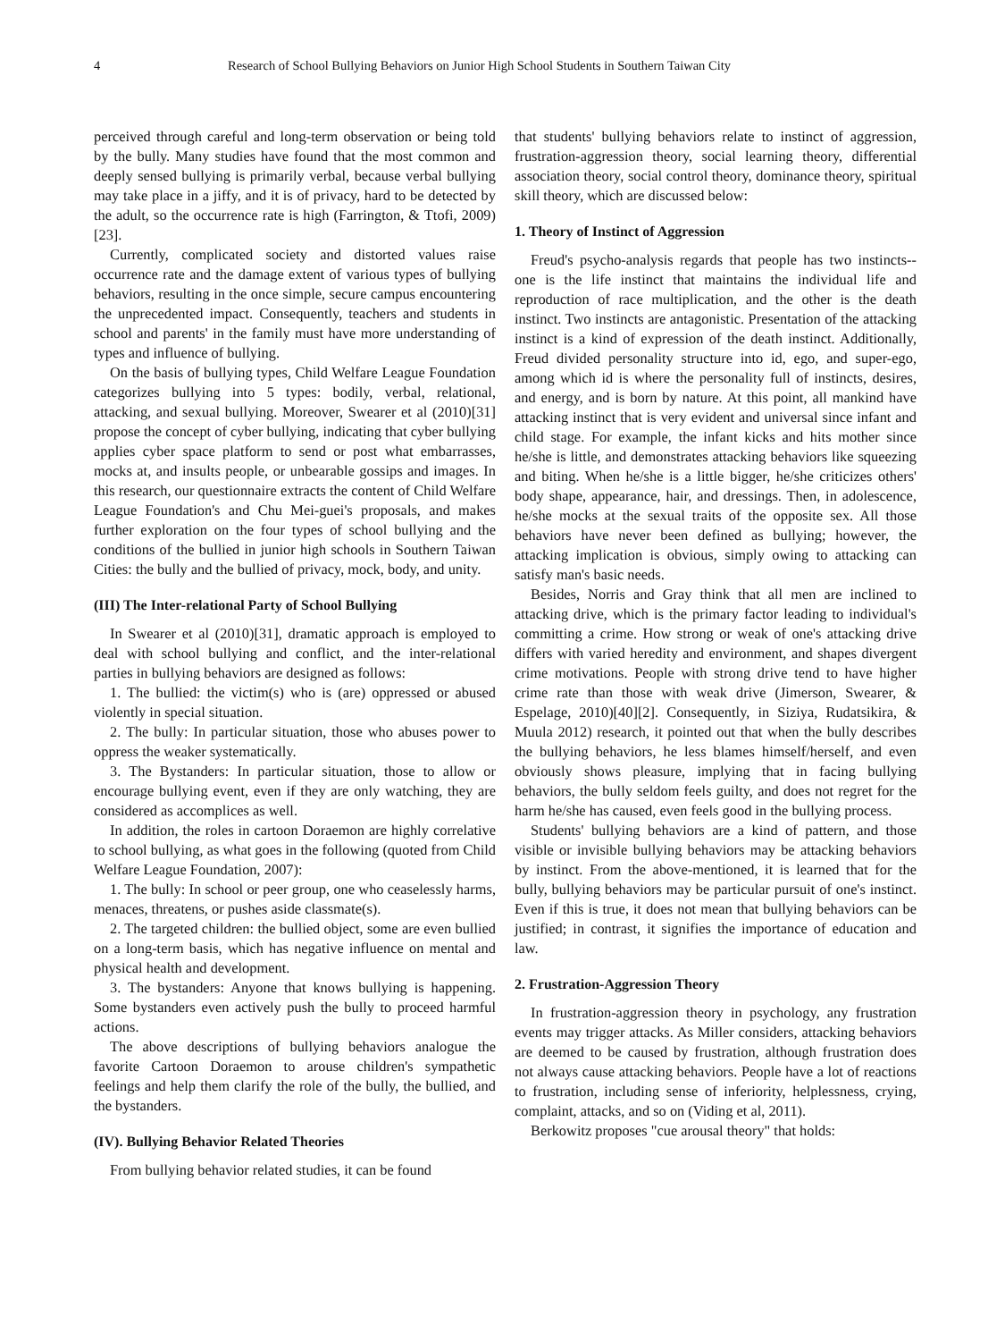4 Research of School Bullying Behaviors on Junior High School Students in Southern Taiwan City
perceived through careful and long-term observation or being told by the bully. Many studies have found that the most common and deeply sensed bullying is primarily verbal, because verbal bullying may take place in a jiffy, and it is of privacy, hard to be detected by the adult, so the occurrence rate is high (Farrington, & Ttofi, 2009)[23].
Currently, complicated society and distorted values raise occurrence rate and the damage extent of various types of bullying behaviors, resulting in the once simple, secure campus encountering the unprecedented impact. Consequently, teachers and students in school and parents' in the family must have more understanding of types and influence of bullying.
On the basis of bullying types, Child Welfare League Foundation categorizes bullying into 5 types: bodily, verbal, relational, attacking, and sexual bullying. Moreover, Swearer et al (2010)[31] propose the concept of cyber bullying, indicating that cyber bullying applies cyber space platform to send or post what embarrasses, mocks at, and insults people, or unbearable gossips and images. In this research, our questionnaire extracts the content of Child Welfare League Foundation's and Chu Mei-guei's proposals, and makes further exploration on the four types of school bullying and the conditions of the bullied in junior high schools in Southern Taiwan Cities: the bully and the bullied of privacy, mock, body, and unity.
(III) The Inter-relational Party of School Bullying
In Swearer et al (2010)[31], dramatic approach is employed to deal with school bullying and conflict, and the inter-relational parties in bullying behaviors are designed as follows:
1. The bullied: the victim(s) who is (are) oppressed or abused violently in special situation.
2. The bully: In particular situation, those who abuses power to oppress the weaker systematically.
3. The Bystanders: In particular situation, those to allow or encourage bullying event, even if they are only watching, they are considered as accomplices as well.
In addition, the roles in cartoon Doraemon are highly correlative to school bullying, as what goes in the following (quoted from Child Welfare League Foundation, 2007):
1. The bully: In school or peer group, one who ceaselessly harms, menaces, threatens, or pushes aside classmate(s).
2. The targeted children: the bullied object, some are even bullied on a long-term basis, which has negative influence on mental and physical health and development.
3. The bystanders: Anyone that knows bullying is happening. Some bystanders even actively push the bully to proceed harmful actions.
The above descriptions of bullying behaviors analogue the favorite Cartoon Doraemon to arouse children's sympathetic feelings and help them clarify the role of the bully, the bullied, and the bystanders.
(IV). Bullying Behavior Related Theories
From bullying behavior related studies, it can be found
that students' bullying behaviors relate to instinct of aggression, frustration-aggression theory, social learning theory, differential association theory, social control theory, dominance theory, spiritual skill theory, which are discussed below:
1. Theory of Instinct of Aggression
Freud's psycho-analysis regards that people has two instincts-- one is the life instinct that maintains the individual life and reproduction of race multiplication, and the other is the death instinct. Two instincts are antagonistic. Presentation of the attacking instinct is a kind of expression of the death instinct. Additionally, Freud divided personality structure into id, ego, and super-ego, among which id is where the personality full of instincts, desires, and energy, and is born by nature. At this point, all mankind have attacking instinct that is very evident and universal since infant and child stage. For example, the infant kicks and hits mother since he/she is little, and demonstrates attacking behaviors like squeezing and biting. When he/she is a little bigger, he/she criticizes others' body shape, appearance, hair, and dressings. Then, in adolescence, he/she mocks at the sexual traits of the opposite sex. All those behaviors have never been defined as bullying; however, the attacking implication is obvious, simply owing to attacking can satisfy man's basic needs.
Besides, Norris and Gray think that all men are inclined to attacking drive, which is the primary factor leading to individual's committing a crime. How strong or weak of one's attacking drive differs with varied heredity and environment, and shapes divergent crime motivations. People with strong drive tend to have higher crime rate than those with weak drive (Jimerson, Swearer, & Espelage, 2010)[40][2]. Consequently, in Siziya, Rudatsikira, & Muula 2012) research, it pointed out that when the bully describes the bullying behaviors, he less blames himself/herself, and even obviously shows pleasure, implying that in facing bullying behaviors, the bully seldom feels guilty, and does not regret for the harm he/she has caused, even feels good in the bullying process.
Students' bullying behaviors are a kind of pattern, and those visible or invisible bullying behaviors may be attacking behaviors by instinct. From the above-mentioned, it is learned that for the bully, bullying behaviors may be particular pursuit of one's instinct. Even if this is true, it does not mean that bullying behaviors can be justified; in contrast, it signifies the importance of education and law.
2. Frustration-Aggression Theory
In frustration-aggression theory in psychology, any frustration events may trigger attacks. As Miller considers, attacking behaviors are deemed to be caused by frustration, although frustration does not always cause attacking behaviors. People have a lot of reactions to frustration, including sense of inferiority, helplessness, crying, complaint, attacks, and so on (Viding et al, 2011).
Berkowitz proposes "cue arousal theory" that holds: